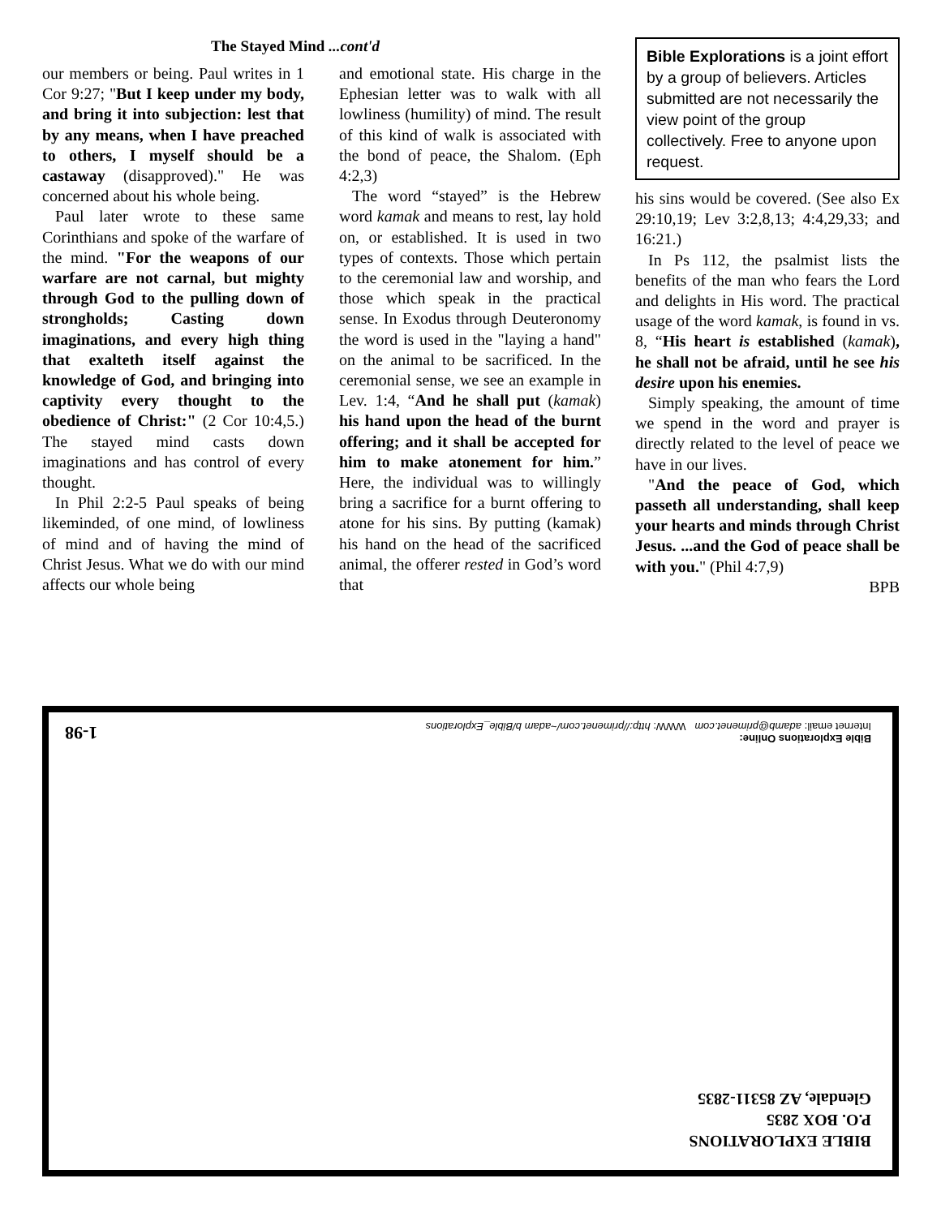The Stayed Mind ...cont'd
our members or being. Paul writes in 1 Cor 9:27; "But I keep under my body, and bring it into subjection: lest that by any means, when I have preached to others, I myself should be a castaway (disapproved)." He was concerned about his whole being.
Paul later wrote to these same Corinthians and spoke of the warfare of the mind. "For the weapons of our warfare are not carnal, but mighty through God to the pulling down of strongholds; Casting down imaginations, and every high thing that exalteth itself against the knowledge of God, and bringing into captivity every thought to the obedience of Christ:" (2 Cor 10:4,5.) The stayed mind casts down imaginations and has control of every thought.
In Phil 2:2-5 Paul speaks of being likeminded, of one mind, of lowliness of mind and of having the mind of Christ Jesus. What we do with our mind affects our whole being
and emotional state. His charge in the Ephesian letter was to walk with all lowliness (humility) of mind. The result of this kind of walk is associated with the bond of peace, the Shalom. (Eph 4:2,3)
The word “stayed” is the Hebrew word kamak and means to rest, lay hold on, or established. It is used in two types of contexts. Those which pertain to the ceremonial law and worship, and those which speak in the practical sense. In Exodus through Deuteronomy the word is used in the "laying a hand" on the animal to be sacrificed. In the ceremonial sense, we see an example in Lev. 1:4, “And he shall put (kamak) his hand upon the head of the burnt offering; and it shall be accepted for him to make atonement for him.” Here, the individual was to willingly bring a sacrifice for a burnt offering to atone for his sins. By putting (kamak) his hand on the head of the sacrificed animal, the offerer rested in God’s word that
Bible Explorations is a joint effort by a group of believers. Articles submitted are not necessarily the view point of the group collectively. Free to anyone upon request.
his sins would be covered. (See also Ex 29:10,19; Lev 3:2,8,13; 4:4,29,33; and 16:21.)
In Ps 112, the psalmist lists the benefits of the man who fears the Lord and delights in His word. The practical usage of the word kamak, is found in vs. 8, “His heart is established (kamak), he shall not be afraid, until he see his desire upon his enemies.
Simply speaking, the amount of time we spend in the word and prayer is directly related to the level of peace we have in our lives.
"And the peace of God, which passeth all understanding, shall keep your hearts and minds through Christ Jesus. ...and the God of peace shall be with you." (Phil 4:7,9)
BPB
BIBLE EXPLORATIONS
P.O. BOX 2835
Glendale, AZ 85311-2835
Bible Explorations Online:
Internet email: adamb@primenet.com WWW: http://primenet.com/~adam b/Bible_Explorations
1-98